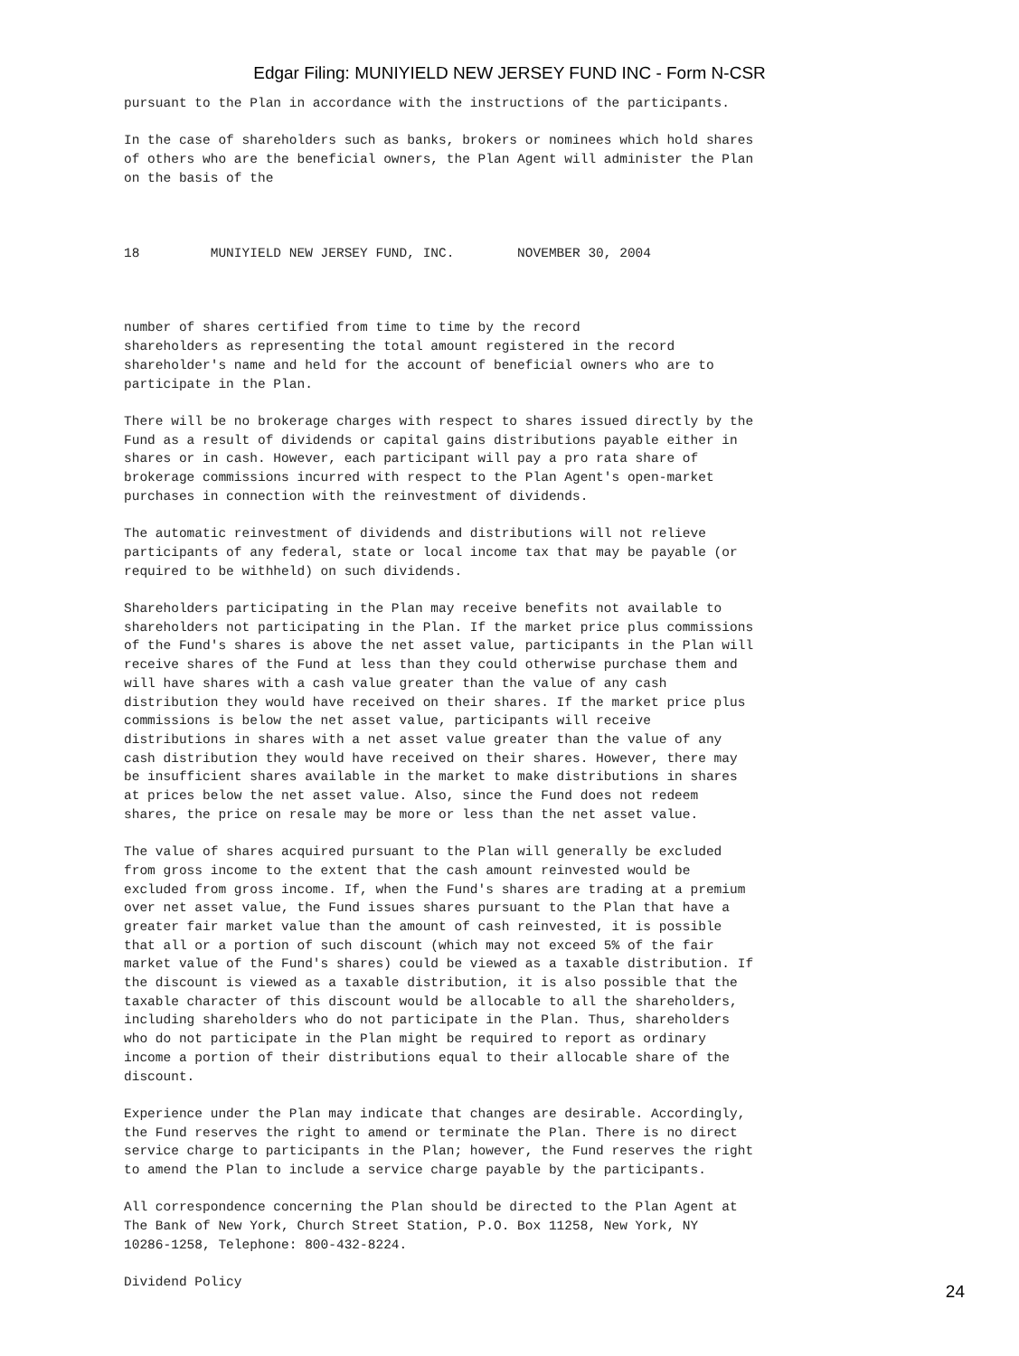Edgar Filing: MUNIYIELD NEW JERSEY FUND INC - Form N-CSR
pursuant to the Plan in accordance with the instructions of the participants.

In the case of shareholders such as banks, brokers or nominees which hold shares
of others who are the beneficial owners, the Plan Agent will administer the Plan
on the basis of the



18         MUNIYIELD NEW JERSEY FUND, INC.        NOVEMBER 30, 2004



number of shares certified from time to time by the record
shareholders as representing the total amount registered in the record
shareholder's name and held for the account of beneficial owners who are to
participate in the Plan.

There will be no brokerage charges with respect to shares issued directly by the
Fund as a result of dividends or capital gains distributions payable either in
shares or in cash. However, each participant will pay a pro rata share of
brokerage commissions incurred with respect to the Plan Agent's open-market
purchases in connection with the reinvestment of dividends.

The automatic reinvestment of dividends and distributions will not relieve
participants of any federal, state or local income tax that may be payable (or
required to be withheld) on such dividends.

Shareholders participating in the Plan may receive benefits not available to
shareholders not participating in the Plan. If the market price plus commissions
of the Fund's shares is above the net asset value, participants in the Plan will
receive shares of the Fund at less than they could otherwise purchase them and
will have shares with a cash value greater than the value of any cash
distribution they would have received on their shares. If the market price plus
commissions is below the net asset value, participants will receive
distributions in shares with a net asset value greater than the value of any
cash distribution they would have received on their shares. However, there may
be insufficient shares available in the market to make distributions in shares
at prices below the net asset value. Also, since the Fund does not redeem
shares, the price on resale may be more or less than the net asset value.

The value of shares acquired pursuant to the Plan will generally be excluded
from gross income to the extent that the cash amount reinvested would be
excluded from gross income. If, when the Fund's shares are trading at a premium
over net asset value, the Fund issues shares pursuant to the Plan that have a
greater fair market value than the amount of cash reinvested, it is possible
that all or a portion of such discount (which may not exceed 5% of the fair
market value of the Fund's shares) could be viewed as a taxable distribution. If
the discount is viewed as a taxable distribution, it is also possible that the
taxable character of this discount would be allocable to all the shareholders,
including shareholders who do not participate in the Plan. Thus, shareholders
who do not participate in the Plan might be required to report as ordinary
income a portion of their distributions equal to their allocable share of the
discount.

Experience under the Plan may indicate that changes are desirable. Accordingly,
the Fund reserves the right to amend or terminate the Plan. There is no direct
service charge to participants in the Plan; however, the Fund reserves the right
to amend the Plan to include a service charge payable by the participants.

All correspondence concerning the Plan should be directed to the Plan Agent at
The Bank of New York, Church Street Station, P.O. Box 11258, New York, NY
10286-1258, Telephone: 800-432-8224.

Dividend Policy
24